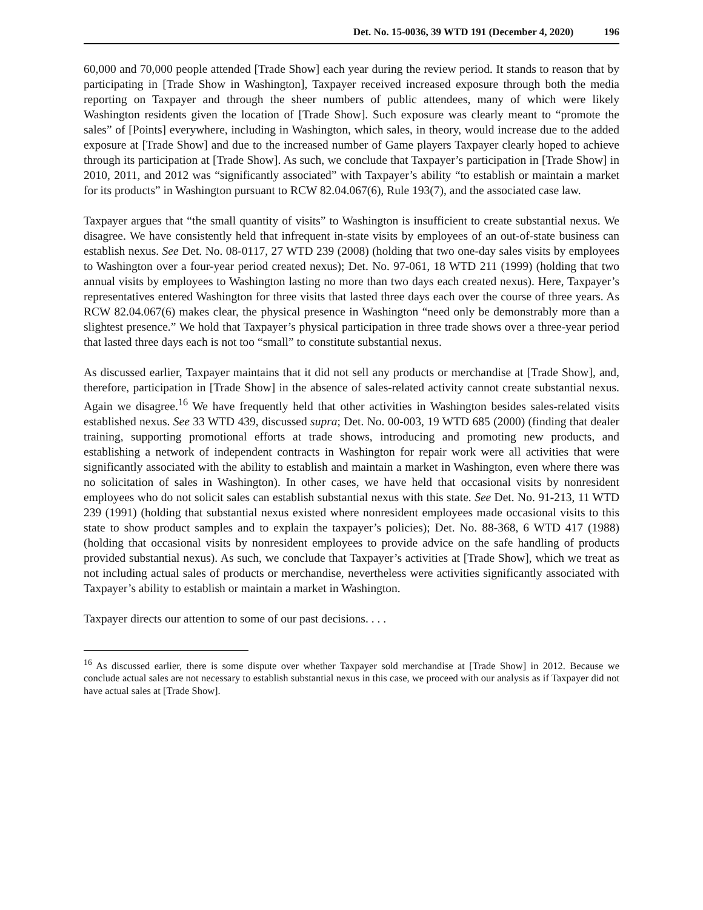Det. No. 15-0036, 39 WTD 191 (December 4, 2020) 196
60,000 and 70,000 people attended [Trade Show] each year during the review period. It stands to reason that by participating in [Trade Show in Washington], Taxpayer received increased exposure through both the media reporting on Taxpayer and through the sheer numbers of public attendees, many of which were likely Washington residents given the location of [Trade Show]. Such exposure was clearly meant to “promote the sales” of [Points] everywhere, including in Washington, which sales, in theory, would increase due to the added exposure at [Trade Show] and due to the increased number of Game players Taxpayer clearly hoped to achieve through its participation at [Trade Show]. As such, we conclude that Taxpayer’s participation in [Trade Show] in 2010, 2011, and 2012 was “significantly associated” with Taxpayer’s ability “to establish or maintain a market for its products” in Washington pursuant to RCW 82.04.067(6), Rule 193(7), and the associated case law.
Taxpayer argues that “the small quantity of visits” to Washington is insufficient to create substantial nexus. We disagree. We have consistently held that infrequent in-state visits by employees of an out-of-state business can establish nexus. See Det. No. 08-0117, 27 WTD 239 (2008) (holding that two one-day sales visits by employees to Washington over a four-year period created nexus); Det. No. 97-061, 18 WTD 211 (1999) (holding that two annual visits by employees to Washington lasting no more than two days each created nexus). Here, Taxpayer’s representatives entered Washington for three visits that lasted three days each over the course of three years. As RCW 82.04.067(6) makes clear, the physical presence in Washington “need only be demonstrably more than a slightest presence.” We hold that Taxpayer’s physical participation in three trade shows over a three-year period that lasted three days each is not too “small” to constitute substantial nexus.
As discussed earlier, Taxpayer maintains that it did not sell any products or merchandise at [Trade Show], and, therefore, participation in [Trade Show] in the absence of sales-related activity cannot create substantial nexus. Again we disagree.<sup>16</sup> We have frequently held that other activities in Washington besides sales-related visits established nexus. See 33 WTD 439, discussed supra; Det. No. 00-003, 19 WTD 685 (2000) (finding that dealer training, supporting promotional efforts at trade shows, introducing and promoting new products, and establishing a network of independent contracts in Washington for repair work were all activities that were significantly associated with the ability to establish and maintain a market in Washington, even where there was no solicitation of sales in Washington). In other cases, we have held that occasional visits by nonresident employees who do not solicit sales can establish substantial nexus with this state. See Det. No. 91-213, 11 WTD 239 (1991) (holding that substantial nexus existed where nonresident employees made occasional visits to this state to show product samples and to explain the taxpayer’s policies); Det. No. 88-368, 6 WTD 417 (1988) (holding that occasional visits by nonresident employees to provide advice on the safe handling of products provided substantial nexus). As such, we conclude that Taxpayer’s activities at [Trade Show], which we treat as not including actual sales of products or merchandise, nevertheless were activities significantly associated with Taxpayer’s ability to establish or maintain a market in Washington.
Taxpayer directs our attention to some of our past decisions. . . .
<sup>16</sup> As discussed earlier, there is some dispute over whether Taxpayer sold merchandise at [Trade Show] in 2012. Because we conclude actual sales are not necessary to establish substantial nexus in this case, we proceed with our analysis as if Taxpayer did not have actual sales at [Trade Show].